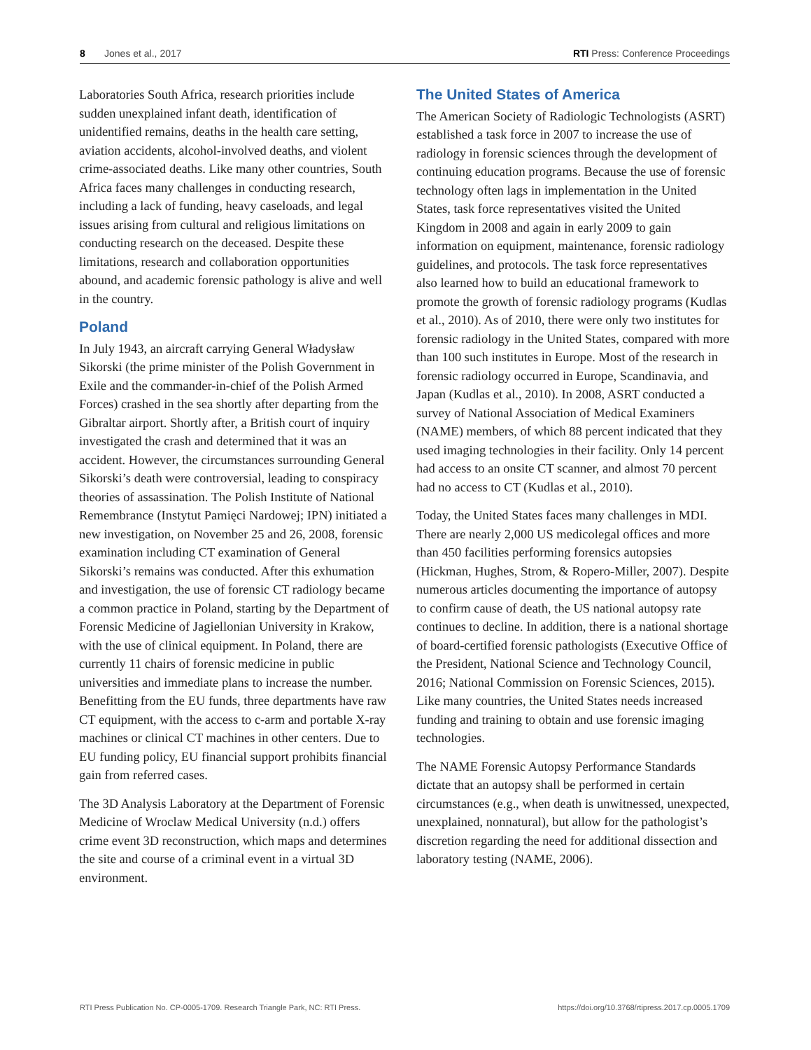8 Jones et al., 2017 RTI Press: Conference Proceedings
Laboratories South Africa, research priorities include sudden unexplained infant death, identification of unidentified remains, deaths in the health care setting, aviation accidents, alcohol-involved deaths, and violent crime-associated deaths. Like many other countries, South Africa faces many challenges in conducting research, including a lack of funding, heavy caseloads, and legal issues arising from cultural and religious limitations on conducting research on the deceased. Despite these limitations, research and collaboration opportunities abound, and academic forensic pathology is alive and well in the country.
Poland
In July 1943, an aircraft carrying General Władysław Sikorski (the prime minister of the Polish Government in Exile and the commander-in-chief of the Polish Armed Forces) crashed in the sea shortly after departing from the Gibraltar airport. Shortly after, a British court of inquiry investigated the crash and determined that it was an accident. However, the circumstances surrounding General Sikorski’s death were controversial, leading to conspiracy theories of assassination. The Polish Institute of National Remembrance (Instytut Pamięci Nardowej; IPN) initiated a new investigation, on November 25 and 26, 2008, forensic examination including CT examination of General Sikorski’s remains was conducted. After this exhumation and investigation, the use of forensic CT radiology became a common practice in Poland, starting by the Department of Forensic Medicine of Jagiellonian University in Krakow, with the use of clinical equipment. In Poland, there are currently 11 chairs of forensic medicine in public universities and immediate plans to increase the number. Benefitting from the EU funds, three departments have raw CT equipment, with the access to c-arm and portable X-ray machines or clinical CT machines in other centers. Due to EU funding policy, EU financial support prohibits financial gain from referred cases.
The 3D Analysis Laboratory at the Department of Forensic Medicine of Wroclaw Medical University (n.d.) offers crime event 3D reconstruction, which maps and determines the site and course of a criminal event in a virtual 3D environment.
The United States of America
The American Society of Radiologic Technologists (ASRT) established a task force in 2007 to increase the use of radiology in forensic sciences through the development of continuing education programs. Because the use of forensic technology often lags in implementation in the United States, task force representatives visited the United Kingdom in 2008 and again in early 2009 to gain information on equipment, maintenance, forensic radiology guidelines, and protocols. The task force representatives also learned how to build an educational framework to promote the growth of forensic radiology programs (Kudlas et al., 2010). As of 2010, there were only two institutes for forensic radiology in the United States, compared with more than 100 such institutes in Europe. Most of the research in forensic radiology occurred in Europe, Scandinavia, and Japan (Kudlas et al., 2010). In 2008, ASRT conducted a survey of National Association of Medical Examiners (NAME) members, of which 88 percent indicated that they used imaging technologies in their facility. Only 14 percent had access to an onsite CT scanner, and almost 70 percent had no access to CT (Kudlas et al., 2010).
Today, the United States faces many challenges in MDI. There are nearly 2,000 US medicolegal offices and more than 450 facilities performing forensics autopsies (Hickman, Hughes, Strom, & Ropero-Miller, 2007). Despite numerous articles documenting the importance of autopsy to confirm cause of death, the US national autopsy rate continues to decline. In addition, there is a national shortage of board-certified forensic pathologists (Executive Office of the President, National Science and Technology Council, 2016; National Commission on Forensic Sciences, 2015). Like many countries, the United States needs increased funding and training to obtain and use forensic imaging technologies.
The NAME Forensic Autopsy Performance Standards dictate that an autopsy shall be performed in certain circumstances (e.g., when death is unwitnessed, unexpected, unexplained, nonnatural), but allow for the pathologist’s discretion regarding the need for additional dissection and laboratory testing (NAME, 2006).
RTI Press Publication No. CP-0005-1709. Research Triangle Park, NC: RTI Press. https://doi.org/10.3768/rtipress.2017.cp.0005.1709